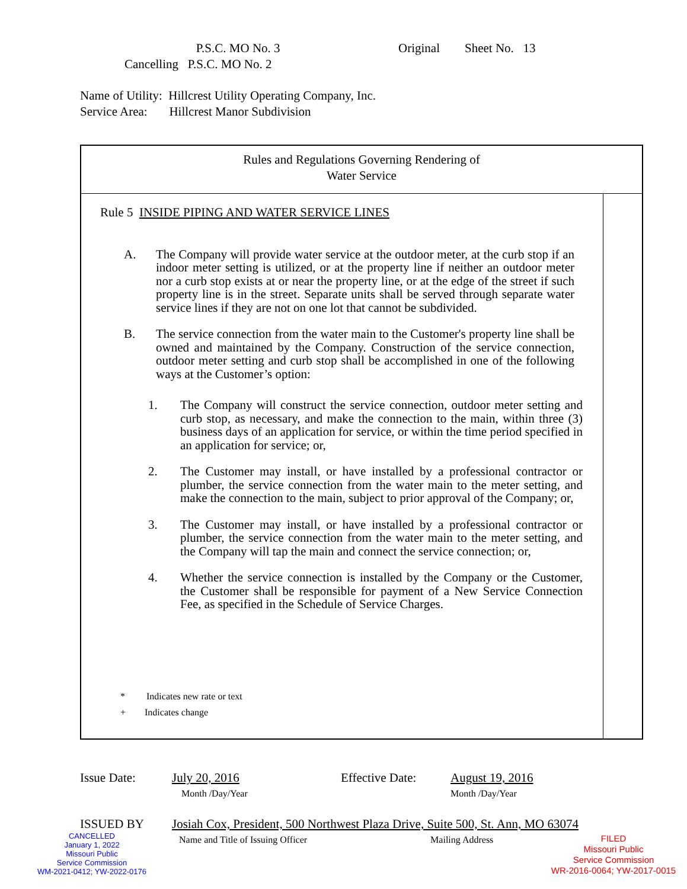P.S.C. MO No. 3 Original Sheet No. 13
Cancelling P.S.C. MO No. 2
Name of Utility: Hillcrest Utility Operating Company, Inc.
Service Area: Hillcrest Manor Subdivision
Rules and Regulations Governing Rendering of
Water Service
Rule 5 INSIDE PIPING AND WATER SERVICE LINES
A. The Company will provide water service at the outdoor meter, at the curb stop if an indoor meter setting is utilized, or at the property line if neither an outdoor meter nor a curb stop exists at or near the property line, or at the edge of the street if such property line is in the street. Separate units shall be served through separate water service lines if they are not on one lot that cannot be subdivided.
B. The service connection from the water main to the Customer's property line shall be owned and maintained by the Company. Construction of the service connection, outdoor meter setting and curb stop shall be accomplished in one of the following ways at the Customer’s option:
1. The Company will construct the service connection, outdoor meter setting and curb stop, as necessary, and make the connection to the main, within three (3) business days of an application for service, or within the time period specified in an application for service; or,
2. The Customer may install, or have installed by a professional contractor or plumber, the service connection from the water main to the meter setting, and make the connection to the main, subject to prior approval of the Company; or,
3. The Customer may install, or have installed by a professional contractor or plumber, the service connection from the water main to the meter setting, and the Company will tap the main and connect the service connection; or,
4. Whether the service connection is installed by the Company or the Customer, the Customer shall be responsible for payment of a New Service Connection Fee, as specified in the Schedule of Service Charges.
* Indicates new rate or text
+ Indicates change
Issue Date: July 20, 2016
Month /Day/Year Effective Date: August 19, 2016
Month /Day/Year
ISSUED BY Josiah Cox, President, 500 Northwest Plaza Drive, Suite 500, St. Ann, MO 63074
Name and Title of Issuing Officer Mailing Address
CANCELLED
January 1, 2022
Missouri Public
Service Commission
WM-2021-0412; YW-2022-0176
FILED
Missouri Public
Service Commission
WR-2016-0064; YW-2017-0015